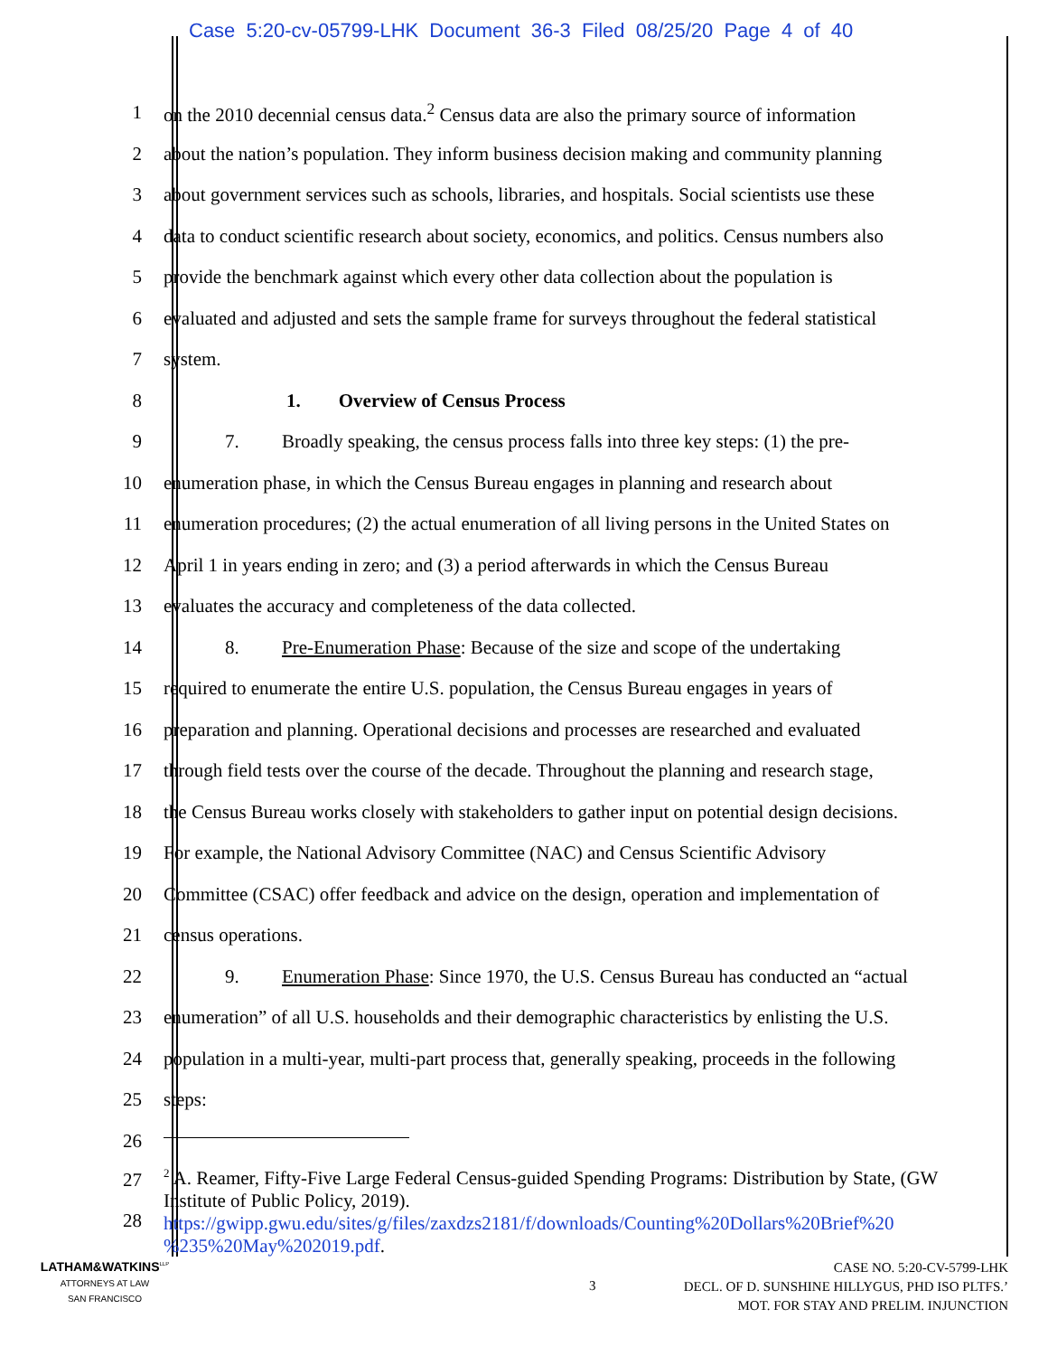Case 5:20-cv-05799-LHK Document 36-3 Filed 08/25/20 Page 4 of 40
1
on the 2010 decennial census data.<sup>2</sup> Census data are also the primary source of information
2
about the nation’s population. They inform business decision making and community planning
3
about government services such as schools, libraries, and hospitals. Social scientists use these
4
data to conduct scientific research about society, economics, and politics. Census numbers also
5
provide the benchmark against which every other data collection about the population is
6
evaluated and adjusted and sets the sample frame for surveys throughout the federal statistical
7 system.
8
1. Overview of Census Process
9
7. Broadly speaking, the census process falls into three key steps: (1) the pre-
10
enumeration phase, in which the Census Bureau engages in planning and research about
11
enumeration procedures; (2) the actual enumeration of all living persons in the United States on
12
April 1 in years ending in zero; and (3) a period afterwards in which the Census Bureau
13
evaluates the accuracy and completeness of the data collected.
14
8. Pre-Enumeration Phase: Because of the size and scope of the undertaking
15
required to enumerate the entire U.S. population, the Census Bureau engages in years of
16
preparation and planning. Operational decisions and processes are researched and evaluated
17
through field tests over the course of the decade. Throughout the planning and research stage,
18
the Census Bureau works closely with stakeholders to gather input on potential design decisions.
19
For example, the National Advisory Committee (NAC) and Census Scientific Advisory
20
Committee (CSAC) offer feedback and advice on the design, operation and implementation of
21 census operations.
22
9. Enumeration Phase: Since 1970, the U.S. Census Bureau has conducted an “actual
23
enumeration” of all U.S. households and their demographic characteristics by enlisting the U.S.
24
population in a multi-year, multi-part process that, generally speaking, proceeds in the following
25 steps:
26
27
28
<sup>2</sup> A. Reamer, Fifty-Five Large Federal Census-guided Spending Programs: Distribution by State, (GW Institute of Public Policy, 2019).
https://gwipp.gwu.edu/sites/g/files/zaxdzs2181/f/downloads/Counting%20Dollars%20Brief%20 %235%20May%202019.pdf.
LATHAM&WATKINS<sup>LLP</sup>
ATTORNEYS AT LAW
SAN FRANCISCO
3
CASE NO. 5:20-CV-5799-LHK
DECL. OF D. SUNSHINE HILLYGUS, PHD ISO PLTFS.’
MOT. FOR STAY AND PRELIM. INJUNCTION